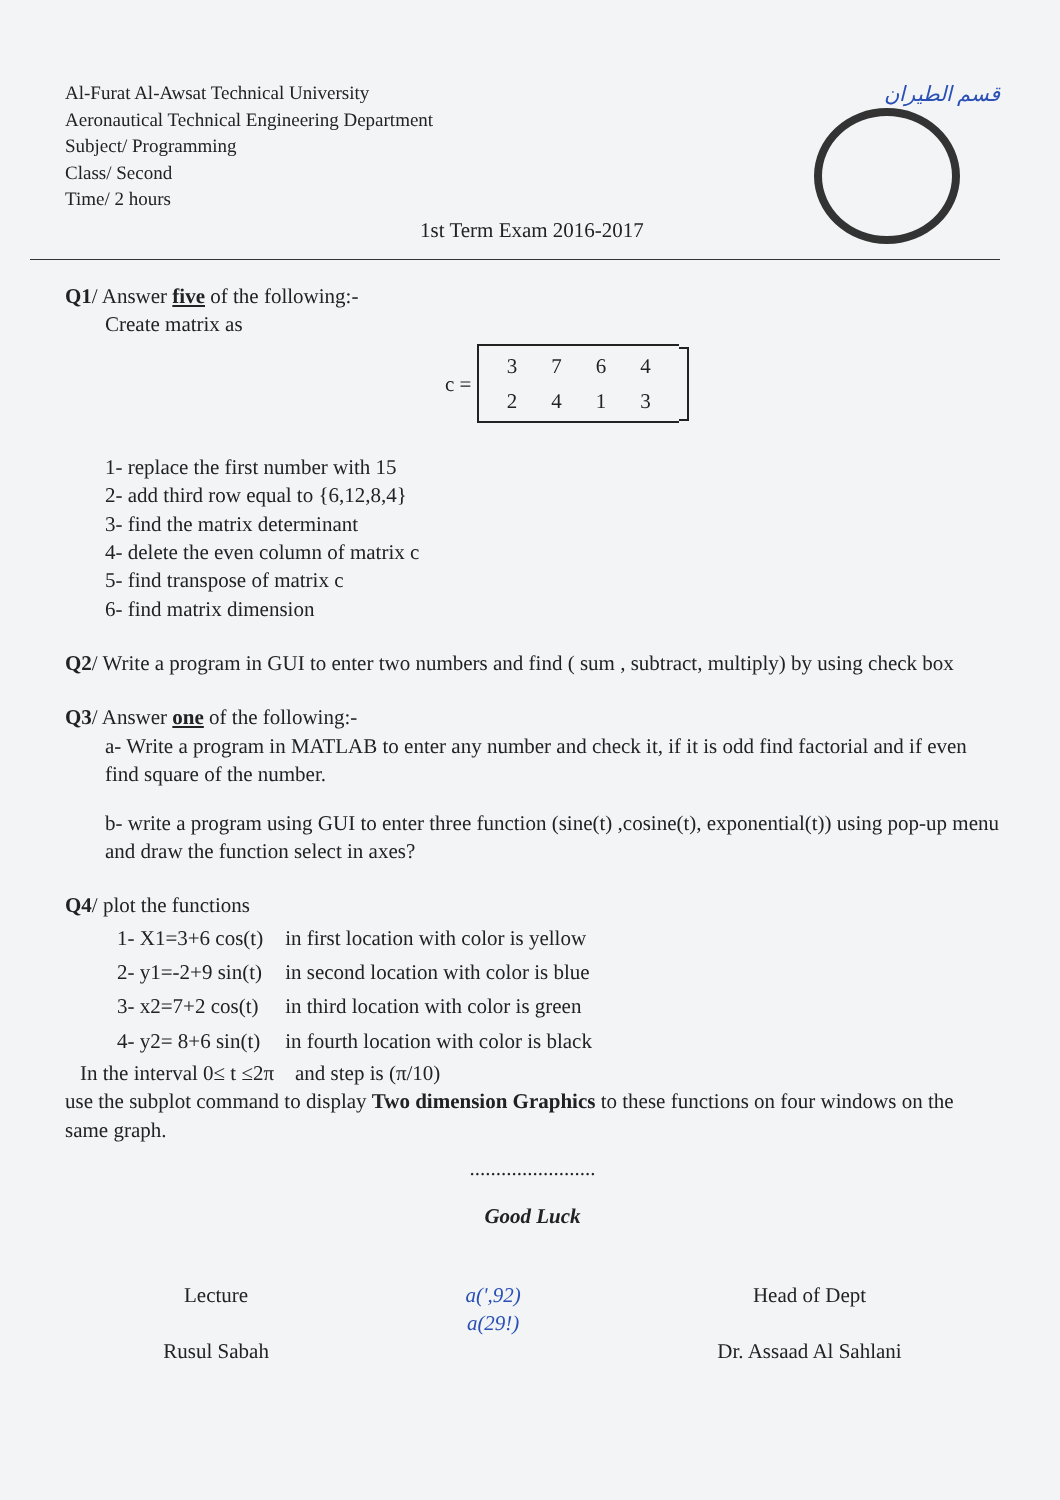Al-Furat Al-Awsat Technical University
Aeronautical Technical Engineering Department
Subject/ Programming
Class/ Second
Time/ 2 hours
قسم الطيران
1st Term Exam 2016-2017
Q1/ Answer five of the following:-
Create matrix as
c =
| 3 | 7 | 6 | 4 |
| 2 | 4 | 1 | 3 |
1- replace the first number with 15
2- add third row equal to {6,12,8,4}
3- find the matrix determinant
4- delete the even column of matrix c
5- find transpose of matrix c
6- find matrix dimension
Q2/ Write a program in GUI to enter two numbers and find ( sum , subtract, multiply) by using check box
Q3/ Answer one of the following:-
a- Write a program in MATLAB to enter any number and check it, if it is odd find factorial and if even find square of the number.
b- write a program using GUI to enter three function (sine(t) ,cosine(t), exponential(t)) using pop-up menu and draw the function select in axes?
Q4/ plot the functions
| 1- X1=3+6 cos(t) | in first location with color is yellow |
| 2- y1=-2+9 sin(t) | in second location with color is blue |
| 3- x2=7+2 cos(t) | in third location with color is green |
| 4- y2= 8+6 sin(t) | in fourth location with color is black |
In the interval 0≤ t ≤2π and step is (π/10)
use the subplot command to display Two dimension Graphics to these functions on four windows on the same graph.
........................
Good Luck
Lecture
Rusul Sabah
a(',92)
a(29!)
Head of Dept
Dr. Assaad Al Sahlani